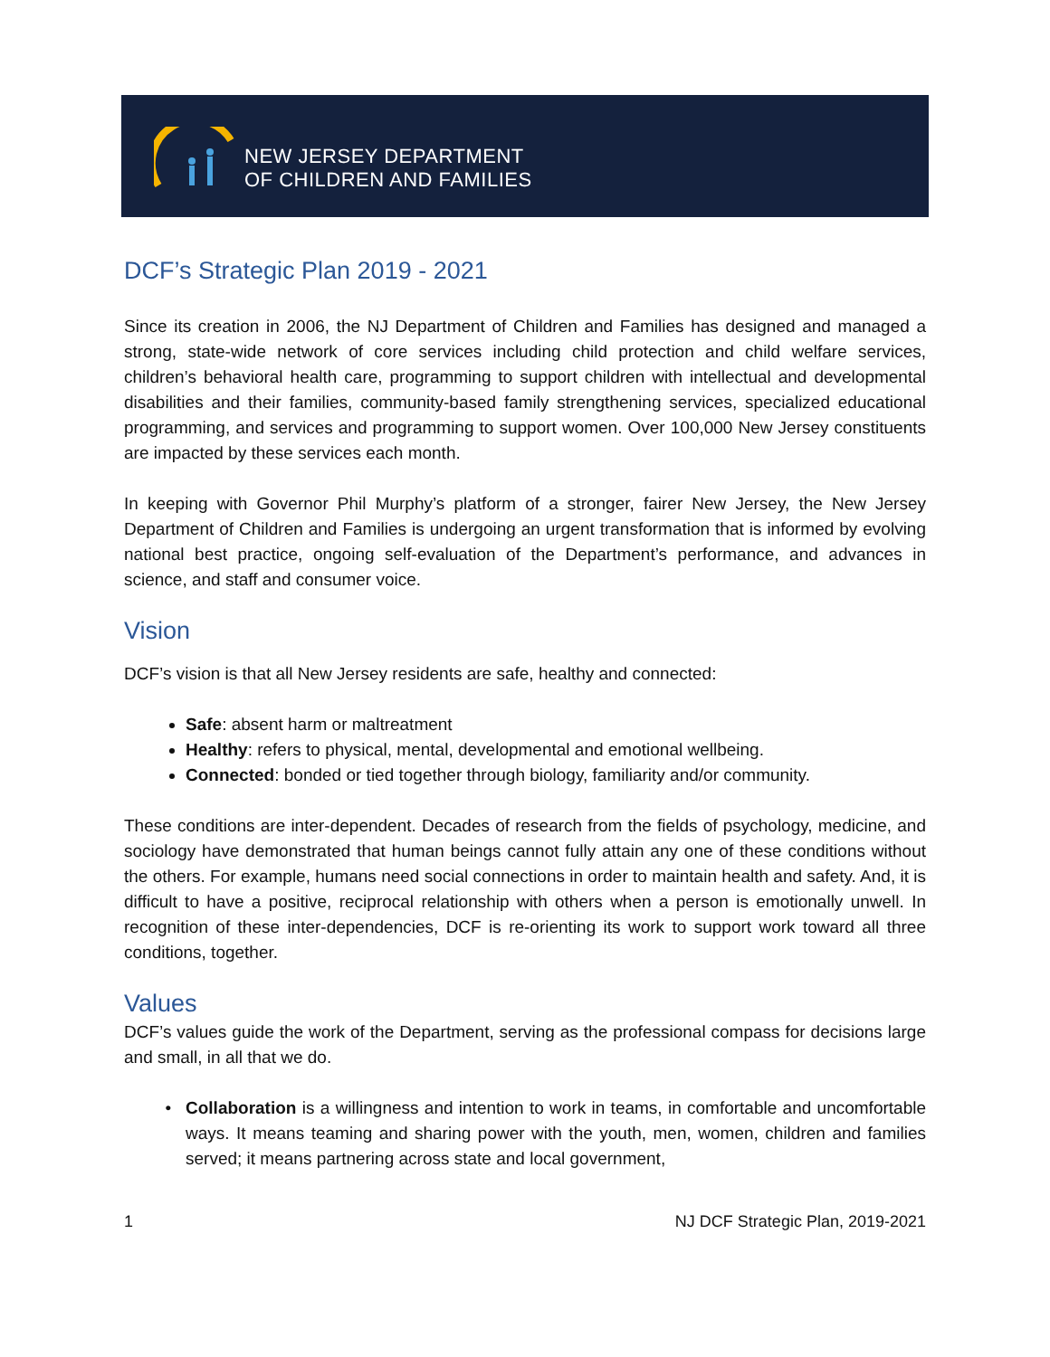NEW JERSEY DEPARTMENT
OF CHILDREN AND FAMILIES
DCF’s Strategic Plan 2019 - 2021
Since its creation in 2006, the NJ Department of Children and Families has designed and managed a strong, state-wide network of core services including child protection and child welfare services, children’s behavioral health care, programming to support children with intellectual and developmental disabilities and their families, community-based family strengthening services, specialized educational programming, and services and programming to support women. Over 100,000 New Jersey constituents are impacted by these services each month.
In keeping with Governor Phil Murphy’s platform of a stronger, fairer New Jersey, the New Jersey Department of Children and Families is undergoing an urgent transformation that is informed by evolving national best practice, ongoing self-evaluation of the Department’s performance, and advances in science, and staff and consumer voice.
Vision
DCF’s vision is that all New Jersey residents are safe, healthy and connected:
Safe: absent harm or maltreatment
Healthy: refers to physical, mental, developmental and emotional wellbeing.
Connected: bonded or tied together through biology, familiarity and/or community.
These conditions are inter-dependent. Decades of research from the fields of psychology, medicine, and sociology have demonstrated that human beings cannot fully attain any one of these conditions without the others. For example, humans need social connections in order to maintain health and safety. And, it is difficult to have a positive, reciprocal relationship with others when a person is emotionally unwell. In recognition of these inter-dependencies, DCF is re-orienting its work to support work toward all three conditions, together.
Values
DCF’s values guide the work of the Department, serving as the professional compass for decisions large and small, in all that we do.
Collaboration is a willingness and intention to work in teams, in comfortable and uncomfortable ways. It means teaming and sharing power with the youth, men, women, children and families served; it means partnering across state and local government,
1 NJ DCF Strategic Plan, 2019-2021